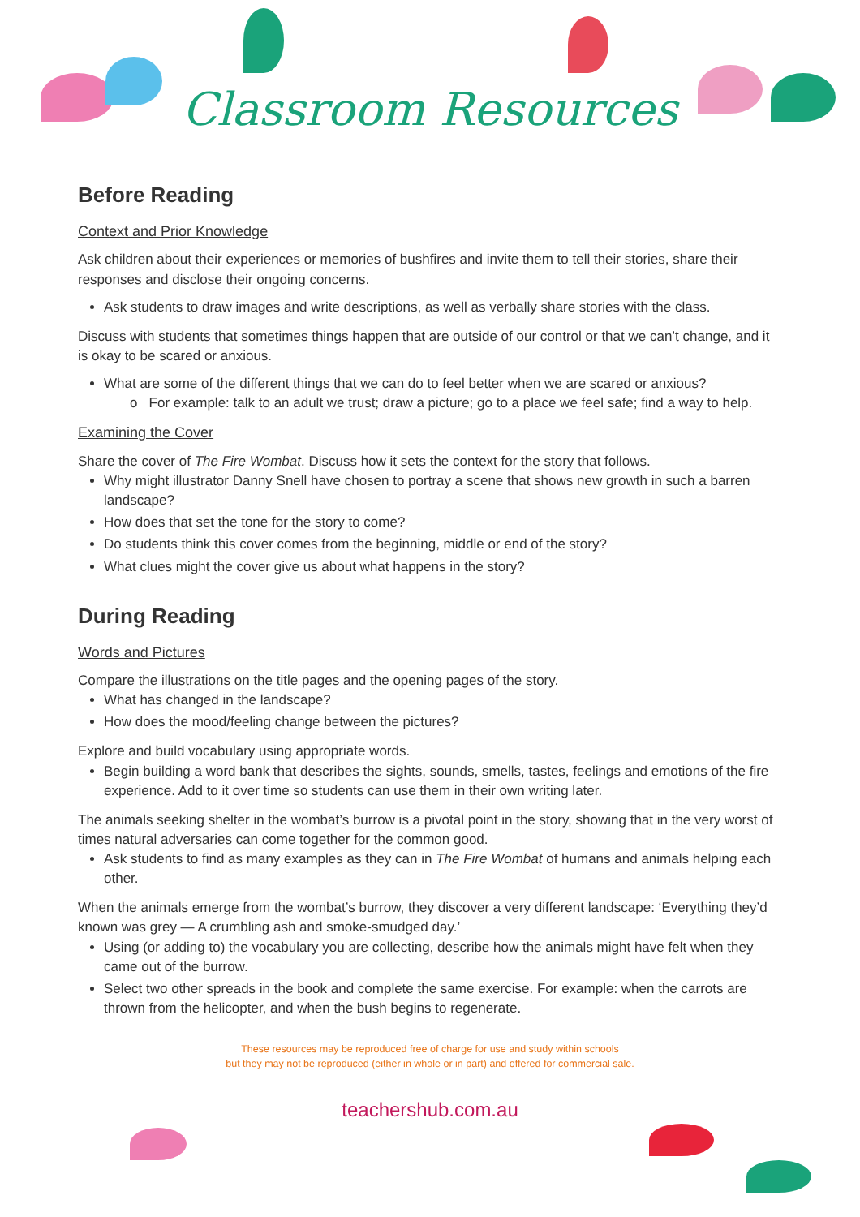Classroom Resources
Before Reading
Context and Prior Knowledge
Ask children about their experiences or memories of bushfires and invite them to tell their stories, share their responses and disclose their ongoing concerns.
Ask students to draw images and write descriptions, as well as verbally share stories with the class.
Discuss with students that sometimes things happen that are outside of our control or that we can’t change, and it is okay to be scared or anxious.
What are some of the different things that we can do to feel better when we are scared or anxious?
o For example: talk to an adult we trust; draw a picture; go to a place we feel safe; find a way to help.
Examining the Cover
Share the cover of The Fire Wombat. Discuss how it sets the context for the story that follows.
Why might illustrator Danny Snell have chosen to portray a scene that shows new growth in such a barren landscape?
How does that set the tone for the story to come?
Do students think this cover comes from the beginning, middle or end of the story?
What clues might the cover give us about what happens in the story?
During Reading
Words and Pictures
Compare the illustrations on the title pages and the opening pages of the story.
What has changed in the landscape?
How does the mood/feeling change between the pictures?
Explore and build vocabulary using appropriate words.
Begin building a word bank that describes the sights, sounds, smells, tastes, feelings and emotions of the fire experience. Add to it over time so students can use them in their own writing later.
The animals seeking shelter in the wombat’s burrow is a pivotal point in the story, showing that in the very worst of times natural adversaries can come together for the common good.
Ask students to find as many examples as they can in The Fire Wombat of humans and animals helping each other.
When the animals emerge from the wombat’s burrow, they discover a very different landscape: ‘Everything they’d known was grey — A crumbling ash and smoke-smudged day.’
Using (or adding to) the vocabulary you are collecting, describe how the animals might have felt when they came out of the burrow.
Select two other spreads in the book and complete the same exercise. For example: when the carrots are thrown from the helicopter, and when the bush begins to regenerate.
These resources may be reproduced free of charge for use and study within schools
but they may not be reproduced (either in whole or in part) and offered for commercial sale.
teachershub.com.au